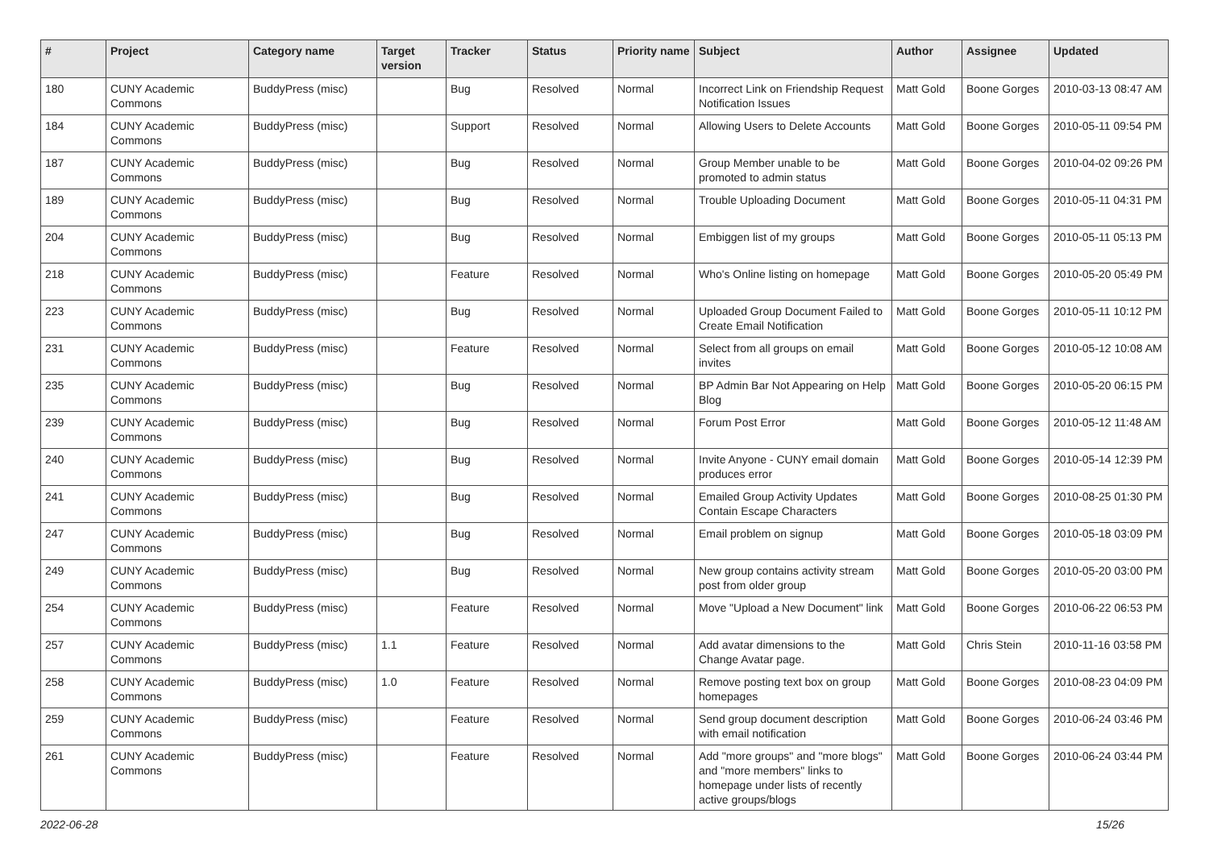| # | Project | Category name | Target version | Tracker | Status | Priority name | Subject | Author | Assignee | Updated |
| --- | --- | --- | --- | --- | --- | --- | --- | --- | --- | --- |
| 180 | CUNY Academic Commons | BuddyPress (misc) | | Bug | Resolved | Normal | Incorrect Link on Friendship Request Notification Issues | Matt Gold | Boone Gorges | 2010-03-13 08:47 AM |
| 184 | CUNY Academic Commons | BuddyPress (misc) | | Support | Resolved | Normal | Allowing Users to Delete Accounts | Matt Gold | Boone Gorges | 2010-05-11 09:54 PM |
| 187 | CUNY Academic Commons | BuddyPress (misc) | | Bug | Resolved | Normal | Group Member unable to be promoted to admin status | Matt Gold | Boone Gorges | 2010-04-02 09:26 PM |
| 189 | CUNY Academic Commons | BuddyPress (misc) | | Bug | Resolved | Normal | Trouble Uploading Document | Matt Gold | Boone Gorges | 2010-05-11 04:31 PM |
| 204 | CUNY Academic Commons | BuddyPress (misc) | | Bug | Resolved | Normal | Embiggen list of my groups | Matt Gold | Boone Gorges | 2010-05-11 05:13 PM |
| 218 | CUNY Academic Commons | BuddyPress (misc) | | Feature | Resolved | Normal | Who's Online listing on homepage | Matt Gold | Boone Gorges | 2010-05-20 05:49 PM |
| 223 | CUNY Academic Commons | BuddyPress (misc) | | Bug | Resolved | Normal | Uploaded Group Document Failed to Create Email Notification | Matt Gold | Boone Gorges | 2010-05-11 10:12 PM |
| 231 | CUNY Academic Commons | BuddyPress (misc) | | Feature | Resolved | Normal | Select from all groups on email invites | Matt Gold | Boone Gorges | 2010-05-12 10:08 AM |
| 235 | CUNY Academic Commons | BuddyPress (misc) | | Bug | Resolved | Normal | BP Admin Bar Not Appearing on Help Blog | Matt Gold | Boone Gorges | 2010-05-20 06:15 PM |
| 239 | CUNY Academic Commons | BuddyPress (misc) | | Bug | Resolved | Normal | Forum Post Error | Matt Gold | Boone Gorges | 2010-05-12 11:48 AM |
| 240 | CUNY Academic Commons | BuddyPress (misc) | | Bug | Resolved | Normal | Invite Anyone - CUNY email domain produces error | Matt Gold | Boone Gorges | 2010-05-14 12:39 PM |
| 241 | CUNY Academic Commons | BuddyPress (misc) | | Bug | Resolved | Normal | Emailed Group Activity Updates Contain Escape Characters | Matt Gold | Boone Gorges | 2010-08-25 01:30 PM |
| 247 | CUNY Academic Commons | BuddyPress (misc) | | Bug | Resolved | Normal | Email problem on signup | Matt Gold | Boone Gorges | 2010-05-18 03:09 PM |
| 249 | CUNY Academic Commons | BuddyPress (misc) | | Bug | Resolved | Normal | New group contains activity stream post from older group | Matt Gold | Boone Gorges | 2010-05-20 03:00 PM |
| 254 | CUNY Academic Commons | BuddyPress (misc) | | Feature | Resolved | Normal | Move "Upload a New Document" link | Matt Gold | Boone Gorges | 2010-06-22 06:53 PM |
| 257 | CUNY Academic Commons | BuddyPress (misc) | 1.1 | Feature | Resolved | Normal | Add avatar dimensions to the Change Avatar page. | Matt Gold | Chris Stein | 2010-11-16 03:58 PM |
| 258 | CUNY Academic Commons | BuddyPress (misc) | 1.0 | Feature | Resolved | Normal | Remove posting text box on group homepages | Matt Gold | Boone Gorges | 2010-08-23 04:09 PM |
| 259 | CUNY Academic Commons | BuddyPress (misc) | | Feature | Resolved | Normal | Send group document description with email notification | Matt Gold | Boone Gorges | 2010-06-24 03:46 PM |
| 261 | CUNY Academic Commons | BuddyPress (misc) | | Feature | Resolved | Normal | Add "more groups" and "more blogs" and "more members" links to homepage under lists of recently active groups/blogs | Matt Gold | Boone Gorges | 2010-06-24 03:44 PM |
2022-06-28 15/26